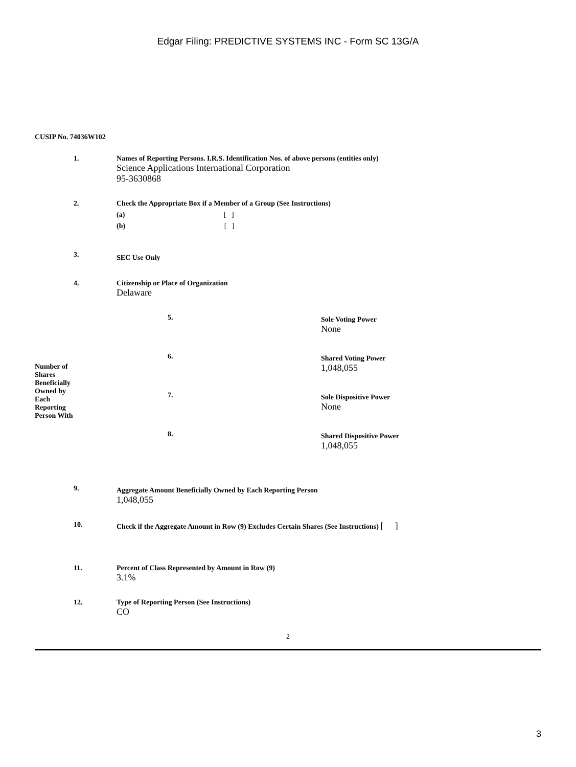Edgar Filing: PREDICTIVE SYSTEMS INC - Form SC 13G/A
CUSIP No. 74036W102
| 1. | Names of Reporting Persons. I.R.S. Identification Nos. of above persons (entities only) Science Applications International Corporation 95-3630868 | | |
| 2. | Check the Appropriate Box if a Member of a Group (See Instructions) (a) [ ] (b) [ ] | | |
| 3. | SEC Use Only | | |
| 4. | Citizenship or Place of Organization Delaware | | |
| Number of Shares Beneficially Owned by Each Reporting Person With | | 5. | Sole Voting Power None |
| | | 6. | Shared Voting Power 1,048,055 |
| | | 7. | Sole Dispositive Power None |
| | | 8. | Shared Dispositive Power 1,048,055 |
| 9. | Aggregate Amount Beneficially Owned by Each Reporting Person 1,048,055 | | |
| 10. | Check if the Aggregate Amount in Row (9) Excludes Certain Shares (See Instructions) [ ] | | |
| 11. | Percent of Class Represented by Amount in Row (9) 3.1% | | |
| 12. | Type of Reporting Person (See Instructions) CO | | |
2
3